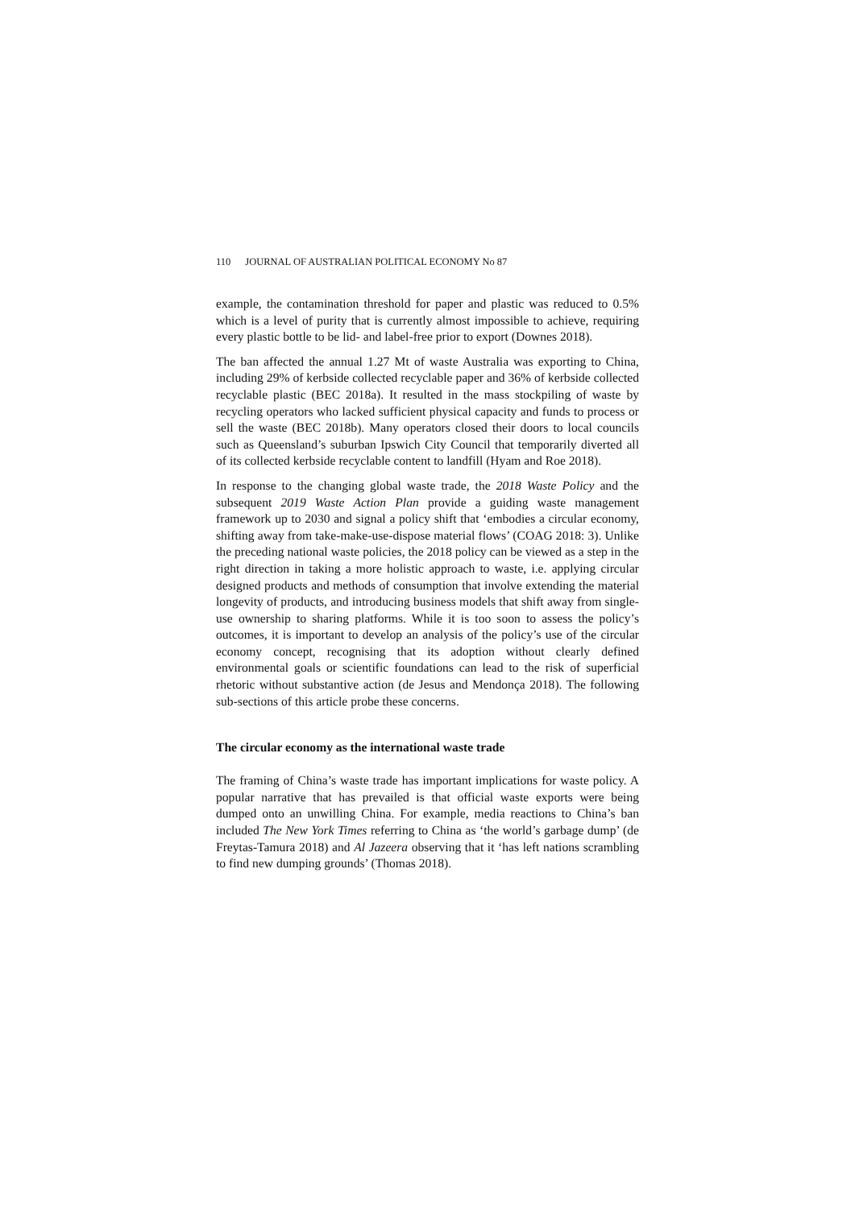110 JOURNAL OF AUSTRALIAN POLITICAL ECONOMY No 87
example, the contamination threshold for paper and plastic was reduced to 0.5% which is a level of purity that is currently almost impossible to achieve, requiring every plastic bottle to be lid- and label-free prior to export (Downes 2018).
The ban affected the annual 1.27 Mt of waste Australia was exporting to China, including 29% of kerbside collected recyclable paper and 36% of kerbside collected recyclable plastic (BEC 2018a). It resulted in the mass stockpiling of waste by recycling operators who lacked sufficient physical capacity and funds to process or sell the waste (BEC 2018b). Many operators closed their doors to local councils such as Queensland’s suburban Ipswich City Council that temporarily diverted all of its collected kerbside recyclable content to landfill (Hyam and Roe 2018).
In response to the changing global waste trade, the 2018 Waste Policy and the subsequent 2019 Waste Action Plan provide a guiding waste management framework up to 2030 and signal a policy shift that ‘embodies a circular economy, shifting away from take-make-use-dispose material flows’ (COAG 2018: 3). Unlike the preceding national waste policies, the 2018 policy can be viewed as a step in the right direction in taking a more holistic approach to waste, i.e. applying circular designed products and methods of consumption that involve extending the material longevity of products, and introducing business models that shift away from single-use ownership to sharing platforms. While it is too soon to assess the policy’s outcomes, it is important to develop an analysis of the policy’s use of the circular economy concept, recognising that its adoption without clearly defined environmental goals or scientific foundations can lead to the risk of superficial rhetoric without substantive action (de Jesus and Mendonça 2018). The following sub-sections of this article probe these concerns.
The circular economy as the international waste trade
The framing of China’s waste trade has important implications for waste policy. A popular narrative that has prevailed is that official waste exports were being dumped onto an unwilling China. For example, media reactions to China’s ban included The New York Times referring to China as ‘the world’s garbage dump’ (de Freytas-Tamura 2018) and Al Jazeera observing that it ‘has left nations scrambling to find new dumping grounds’ (Thomas 2018).